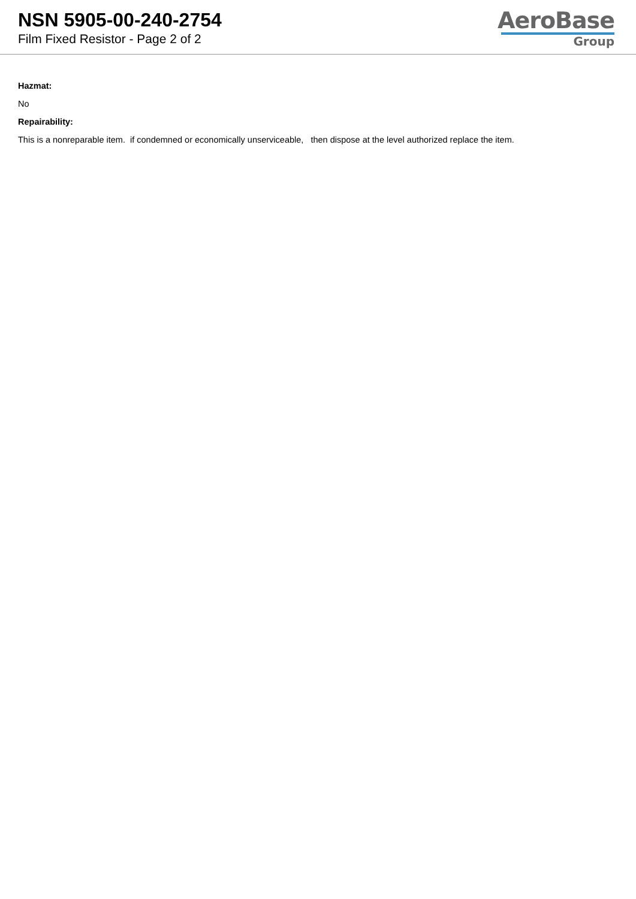NSN 5905-00-240-2754
Film Fixed Resistor - Page 2 of 2
AeroBase
Group
Hazmat:
No
Repairability:
This is a nonreparable item. if condemned or economically unserviceable, then dispose at the level authorized replace the item.